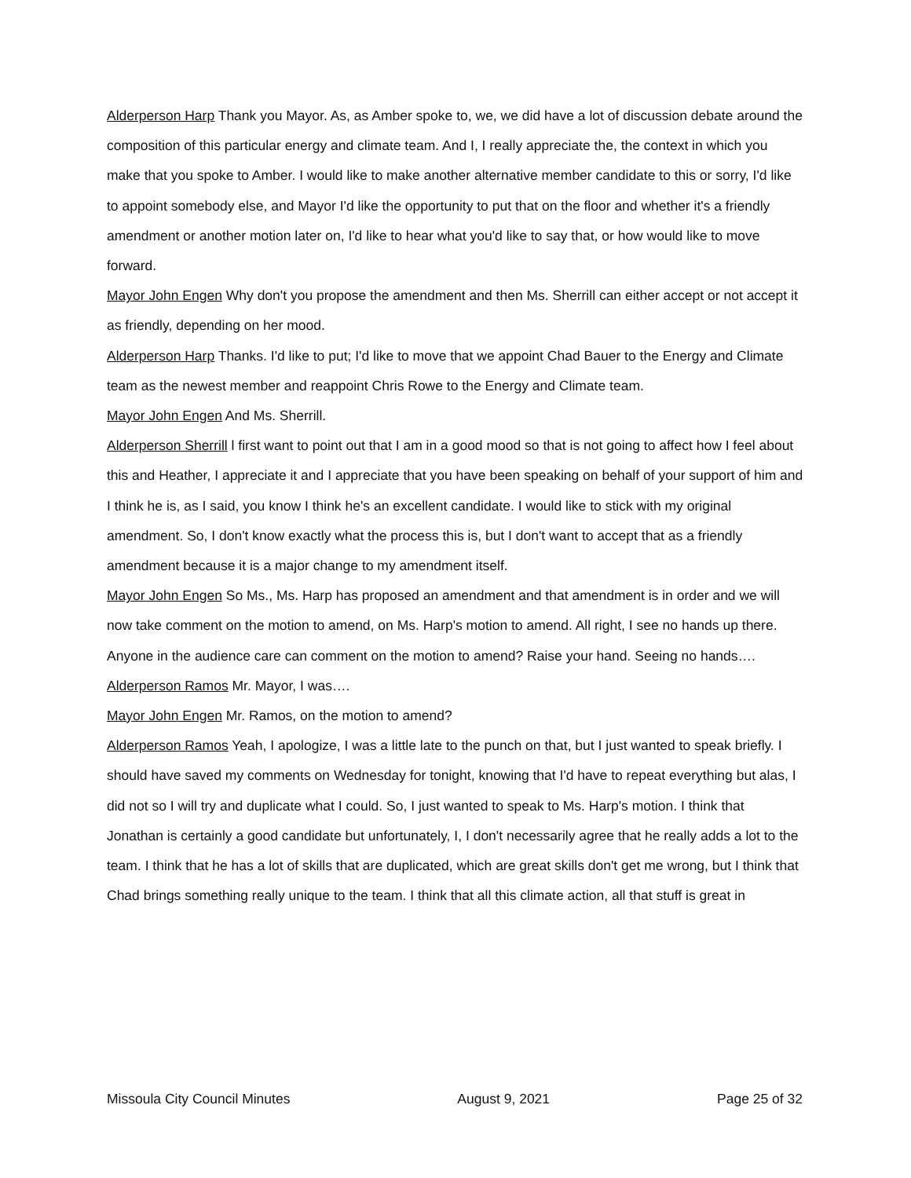Alderperson Harp Thank you Mayor. As, as Amber spoke to, we, we did have a lot of discussion debate around the composition of this particular energy and climate team. And I, I really appreciate the, the context in which you make that you spoke to Amber. I would like to make another alternative member candidate to this or sorry, I'd like to appoint somebody else, and Mayor I'd like the opportunity to put that on the floor and whether it's a friendly amendment or another motion later on, I'd like to hear what you'd like to say that, or how would like to move forward.
Mayor John Engen Why don't you propose the amendment and then Ms. Sherrill can either accept or not accept it as friendly, depending on her mood.
Alderperson Harp Thanks. I'd like to put; I'd like to move that we appoint Chad Bauer to the Energy and Climate team as the newest member and reappoint Chris Rowe to the Energy and Climate team.
Mayor John Engen And Ms. Sherrill.
Alderperson Sherrill l first want to point out that I am in a good mood so that is not going to affect how I feel about this and Heather, I appreciate it and I appreciate that you have been speaking on behalf of your support of him and I think he is, as I said, you know I think he's an excellent candidate. I would like to stick with my original amendment. So, I don't know exactly what the process this is, but I don't want to accept that as a friendly amendment because it is a major change to my amendment itself.
Mayor John Engen So Ms., Ms. Harp has proposed an amendment and that amendment is in order and we will now take comment on the motion to amend, on Ms. Harp's motion to amend. All right, I see no hands up there. Anyone in the audience care can comment on the motion to amend? Raise your hand. Seeing no hands….
Alderperson Ramos Mr. Mayor, I was….
Mayor John Engen Mr. Ramos, on the motion to amend?
Alderperson Ramos Yeah, I apologize, I was a little late to the punch on that, but I just wanted to speak briefly. I should have saved my comments on Wednesday for tonight, knowing that I'd have to repeat everything but alas, I did not so I will try and duplicate what I could. So, I just wanted to speak to Ms. Harp's motion. I think that Jonathan is certainly a good candidate but unfortunately, I, I don't necessarily agree that he really adds a lot to the team. I think that he has a lot of skills that are duplicated, which are great skills don't get me wrong, but I think that Chad brings something really unique to the team. I think that all this climate action, all that stuff is great in
Missoula City Council Minutes August 9, 2021 Page 25 of 32